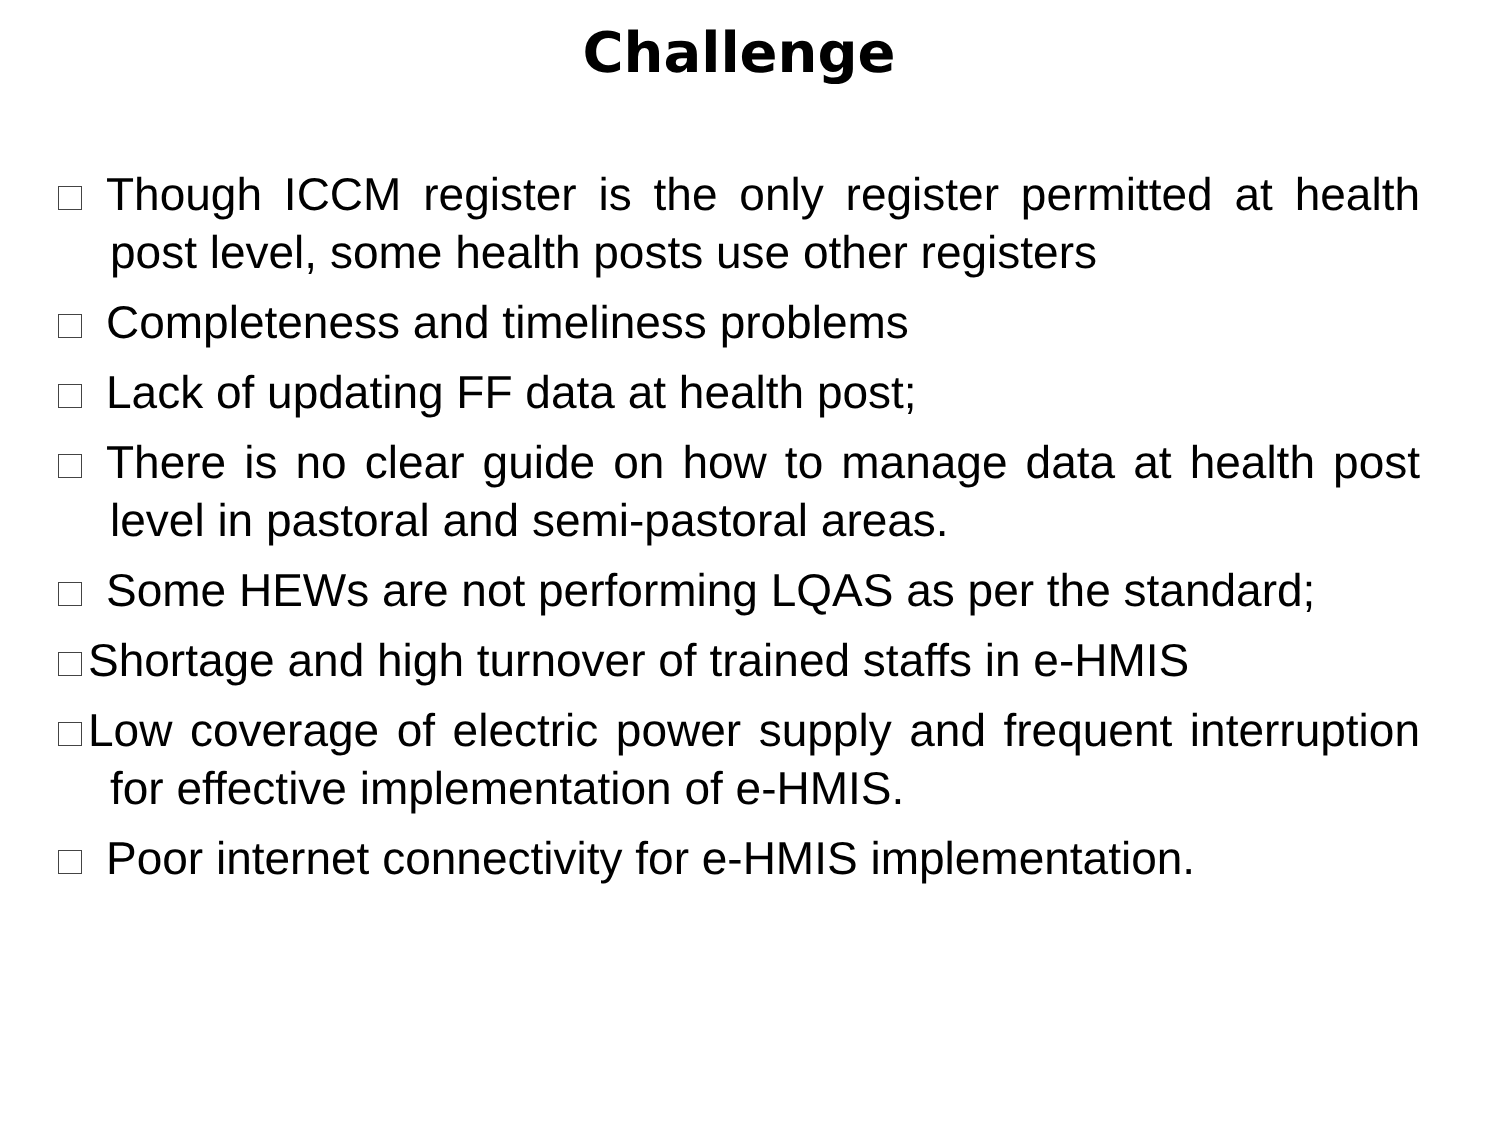Challenge
Though ICCM register is the only register permitted at health post level, some health posts use other registers
Completeness and timeliness problems
Lack of updating FF data at health post;
There is no clear guide on how to manage data at health post level in pastoral and semi-pastoral areas.
Some HEWs are not performing LQAS as per the standard;
Shortage and high turnover of trained staffs in e-HMIS
Low coverage of electric power supply and frequent interruption for effective implementation of e-HMIS.
Poor internet connectivity for e-HMIS implementation.